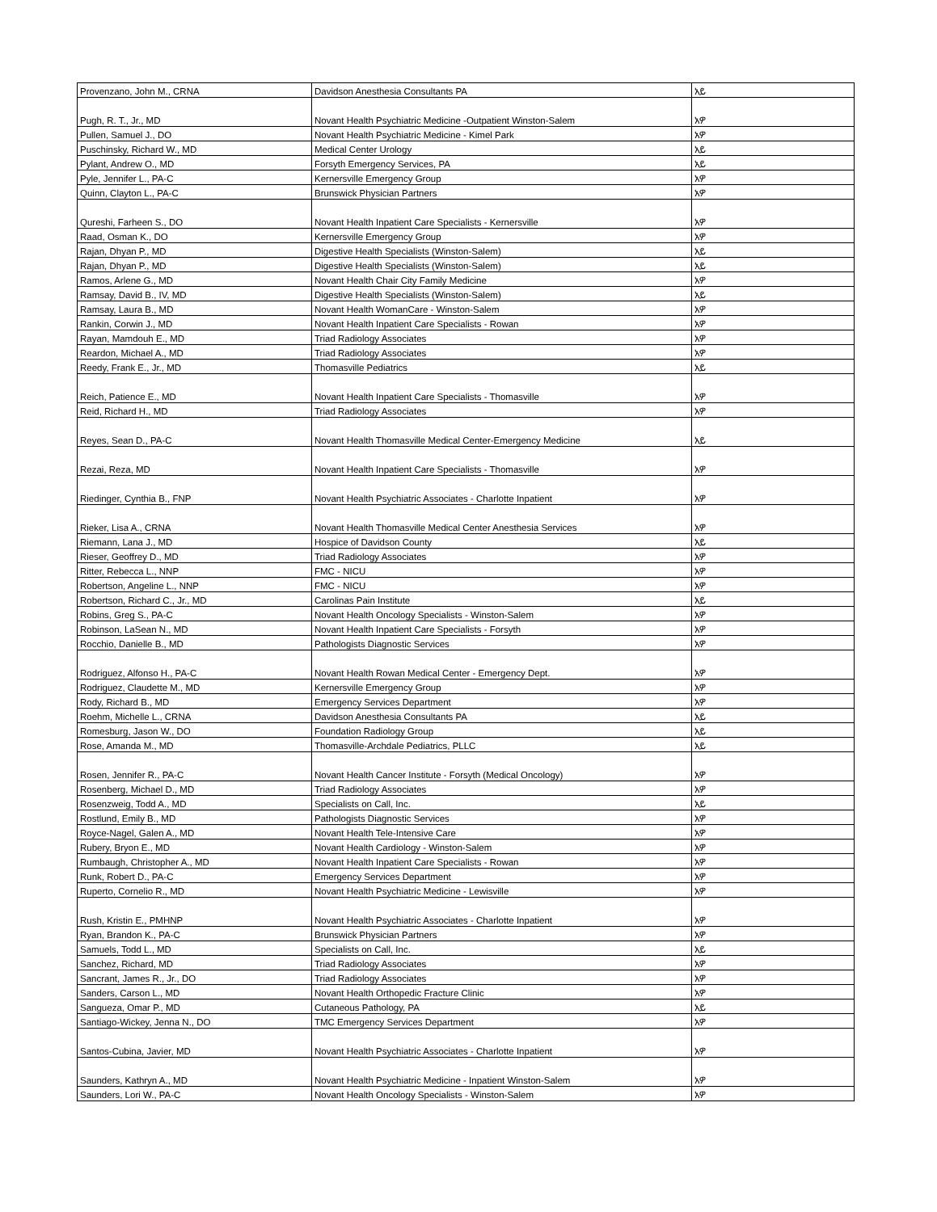| Provenzano, John M., CRNA | Davidson Anesthesia Consultants PA | አይ |
| Pugh, R. T., Jr., MD | Novant Health Psychiatric Medicine -Outpatient Winston-Salem | አዎ |
| Pullen, Samuel J., DO | Novant Health Psychiatric Medicine - Kimel Park | አዎ |
| Puschinsky, Richard W., MD | Medical Center Urology | አይ |
| Pylant, Andrew O., MD | Forsyth Emergency Services, PA | አይ |
| Pyle, Jennifer L., PA-C | Kernersville Emergency Group | አዎ |
| Quinn, Clayton L., PA-C | Brunswick Physician Partners | አዎ |
| Qureshi, Farheen S., DO | Novant Health Inpatient Care Specialists - Kernersville | አዎ |
| Raad, Osman K., DO | Kernersville Emergency Group | አዎ |
| Rajan, Dhyan P., MD | Digestive Health Specialists (Winston-Salem) | አይ |
| Rajan, Dhyan P., MD | Digestive Health Specialists (Winston-Salem) | አይ |
| Ramos, Arlene G., MD | Novant Health Chair City Family Medicine | አዎ |
| Ramsay, David B., IV, MD | Digestive Health Specialists (Winston-Salem) | አይ |
| Ramsay, Laura B., MD | Novant Health WomanCare - Winston-Salem | አዎ |
| Rankin, Corwin J., MD | Novant Health Inpatient Care Specialists - Rowan | አዎ |
| Rayan, Mamdouh E., MD | Triad Radiology Associates | አዎ |
| Reardon, Michael A., MD | Triad Radiology Associates | አዎ |
| Reedy, Frank E., Jr., MD | Thomasville Pediatrics | አይ |
| Reich, Patience E., MD | Novant Health Inpatient Care Specialists - Thomasville | አዎ |
| Reid, Richard H., MD | Triad Radiology Associates | አዎ |
| Reyes, Sean D., PA-C | Novant Health Thomasville Medical Center-Emergency Medicine | አይ |
| Rezai, Reza, MD | Novant Health Inpatient Care Specialists - Thomasville | አዎ |
| Riedinger, Cynthia B., FNP | Novant Health Psychiatric Associates - Charlotte Inpatient | አዎ |
| Rieker, Lisa A., CRNA | Novant Health Thomasville Medical Center Anesthesia Services | አዎ |
| Riemann, Lana J., MD | Hospice of Davidson County | አይ |
| Rieser, Geoffrey D., MD | Triad Radiology Associates | አዎ |
| Ritter, Rebecca L., NNP | FMC - NICU | አዎ |
| Robertson, Angeline L., NNP | FMC - NICU | አዎ |
| Robertson, Richard C., Jr., MD | Carolinas Pain Institute | አይ |
| Robins, Greg S., PA-C | Novant Health Oncology Specialists - Winston-Salem | አዎ |
| Robinson, LaSean N., MD | Novant Health Inpatient Care Specialists - Forsyth | አዎ |
| Rocchio, Danielle B., MD | Pathologists Diagnostic Services | አዎ |
| Rodriguez, Alfonso H., PA-C | Novant Health Rowan Medical Center - Emergency Dept. | አዎ |
| Rodriguez, Claudette M., MD | Kernersville Emergency Group | አዎ |
| Rody, Richard B., MD | Emergency Services Department | አዎ |
| Roehm, Michelle L., CRNA | Davidson Anesthesia Consultants PA | አይ |
| Romesburg, Jason W., DO | Foundation Radiology Group | አይ |
| Rose, Amanda M., MD | Thomasville-Archdale Pediatrics, PLLC | አይ |
| Rosen, Jennifer R., PA-C | Novant Health Cancer Institute - Forsyth (Medical Oncology) | አዎ |
| Rosenberg, Michael D., MD | Triad Radiology Associates | አዎ |
| Rosenzweig, Todd A., MD | Specialists on Call, Inc. | አይ |
| Rostlund, Emily B., MD | Pathologists Diagnostic Services | አዎ |
| Royce-Nagel, Galen A., MD | Novant Health Tele-Intensive Care | አዎ |
| Rubery, Bryon E., MD | Novant Health Cardiology - Winston-Salem | አዎ |
| Rumbaugh, Christopher A., MD | Novant Health Inpatient Care Specialists - Rowan | አዎ |
| Runk, Robert D., PA-C | Emergency Services Department | አዎ |
| Ruperto, Cornelio R., MD | Novant Health Psychiatric Medicine - Lewisville | አዎ |
| Rush, Kristin E., PMHNP | Novant Health Psychiatric Associates - Charlotte Inpatient | አዎ |
| Ryan, Brandon K., PA-C | Brunswick Physician Partners | አዎ |
| Samuels, Todd L., MD | Specialists on Call, Inc. | አይ |
| Sanchez, Richard, MD | Triad Radiology Associates | አዎ |
| Sancrant, James R., Jr., DO | Triad Radiology Associates | አዎ |
| Sanders, Carson L., MD | Novant Health Orthopedic Fracture Clinic | አዎ |
| Sangueza, Omar P., MD | Cutaneous Pathology, PA | አይ |
| Santiago-Wickey, Jenna N., DO | TMC Emergency Services Department | አዎ |
| Santos-Cubina, Javier, MD | Novant Health Psychiatric Associates - Charlotte Inpatient | አዎ |
| Saunders, Kathryn A., MD | Novant Health Psychiatric Medicine - Inpatient Winston-Salem | አዎ |
| Saunders, Lori W., PA-C | Novant Health Oncology Specialists - Winston-Salem | አዎ |